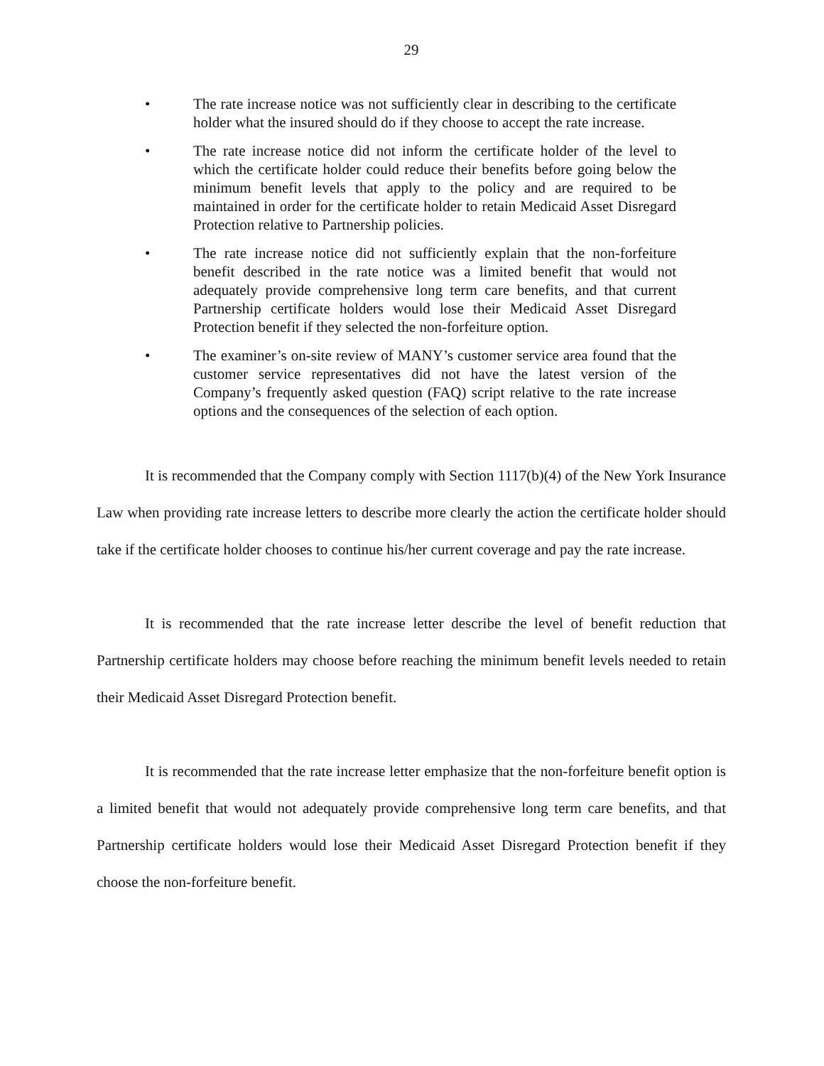29
• The rate increase notice was not sufficiently clear in describing to the certificate holder what the insured should do if they choose to accept the rate increase.
• The rate increase notice did not inform the certificate holder of the level to which the certificate holder could reduce their benefits before going below the minimum benefit levels that apply to the policy and are required to be maintained in order for the certificate holder to retain Medicaid Asset Disregard Protection relative to Partnership policies.
• The rate increase notice did not sufficiently explain that the non-forfeiture benefit described in the rate notice was a limited benefit that would not adequately provide comprehensive long term care benefits, and that current Partnership certificate holders would lose their Medicaid Asset Disregard Protection benefit if they selected the non-forfeiture option.
• The examiner’s on-site review of MANY’s customer service area found that the customer service representatives did not have the latest version of the Company’s frequently asked question (FAQ) script relative to the rate increase options and the consequences of the selection of each option.
It is recommended that the Company comply with Section 1117(b)(4) of the New York Insurance Law when providing rate increase letters to describe more clearly the action the certificate holder should take if the certificate holder chooses to continue his/her current coverage and pay the rate increase.
It is recommended that the rate increase letter describe the level of benefit reduction that Partnership certificate holders may choose before reaching the minimum benefit levels needed to retain their Medicaid Asset Disregard Protection benefit.
It is recommended that the rate increase letter emphasize that the non-forfeiture benefit option is a limited benefit that would not adequately provide comprehensive long term care benefits, and that Partnership certificate holders would lose their Medicaid Asset Disregard Protection benefit if they choose the non-forfeiture benefit.